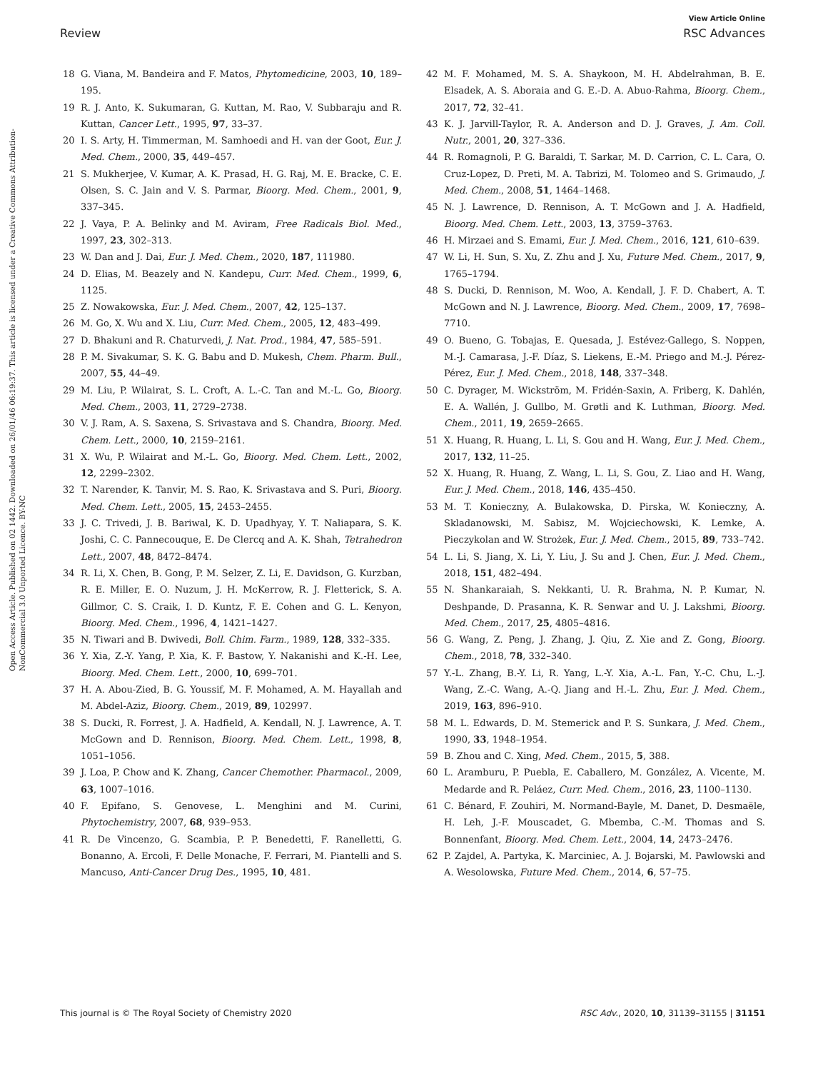View Article Online
Review RSC Advances
Open Access Article. Published on 02 1442. Downloaded on 26/01/46 06:19:37. This article is licensed under a Creative Commons Attribution-NonCommercial 3.0 Unported Licence. BY-NC
18 G. Viana, M. Bandeira and F. Matos, Phytomedicine, 2003, 10, 189–195.
19 R. J. Anto, K. Sukumaran, G. Kuttan, M. Rao, V. Subbaraju and R. Kuttan, Cancer Lett., 1995, 97, 33–37.
20 I. S. Arty, H. Timmerman, M. Samhoedi and H. van der Goot, Eur. J. Med. Chem., 2000, 35, 449–457.
21 S. Mukherjee, V. Kumar, A. K. Prasad, H. G. Raj, M. E. Bracke, C. E. Olsen, S. C. Jain and V. S. Parmar, Bioorg. Med. Chem., 2001, 9, 337–345.
22 J. Vaya, P. A. Belinky and M. Aviram, Free Radicals Biol. Med., 1997, 23, 302–313.
23 W. Dan and J. Dai, Eur. J. Med. Chem., 2020, 187, 111980.
24 D. Elias, M. Beazely and N. Kandepu, Curr. Med. Chem., 1999, 6, 1125.
25 Z. Nowakowska, Eur. J. Med. Chem., 2007, 42, 125–137.
26 M. Go, X. Wu and X. Liu, Curr. Med. Chem., 2005, 12, 483–499.
27 D. Bhakuni and R. Chaturvedi, J. Nat. Prod., 1984, 47, 585–591.
28 P. M. Sivakumar, S. K. G. Babu and D. Mukesh, Chem. Pharm. Bull., 2007, 55, 44–49.
29 M. Liu, P. Wilairat, S. L. Croft, A. L.-C. Tan and M.-L. Go, Bioorg. Med. Chem., 2003, 11, 2729–2738.
30 V. J. Ram, A. S. Saxena, S. Srivastava and S. Chandra, Bioorg. Med. Chem. Lett., 2000, 10, 2159–2161.
31 X. Wu, P. Wilairat and M.-L. Go, Bioorg. Med. Chem. Lett., 2002, 12, 2299–2302.
32 T. Narender, K. Tanvir, M. S. Rao, K. Srivastava and S. Puri, Bioorg. Med. Chem. Lett., 2005, 15, 2453–2455.
33 J. C. Trivedi, J. B. Bariwal, K. D. Upadhyay, Y. T. Naliapara, S. K. Joshi, C. C. Pannecouque, E. De Clercq and A. K. Shah, Tetrahedron Lett., 2007, 48, 8472–8474.
34 R. Li, X. Chen, B. Gong, P. M. Selzer, Z. Li, E. Davidson, G. Kurzban, R. E. Miller, E. O. Nuzum, J. H. McKerrow, R. J. Fletterick, S. A. Gillmor, C. S. Craik, I. D. Kuntz, F. E. Cohen and G. L. Kenyon, Bioorg. Med. Chem., 1996, 4, 1421–1427.
35 N. Tiwari and B. Dwivedi, Boll. Chim. Farm., 1989, 128, 332–335.
36 Y. Xia, Z.-Y. Yang, P. Xia, K. F. Bastow, Y. Nakanishi and K.-H. Lee, Bioorg. Med. Chem. Lett., 2000, 10, 699–701.
37 H. A. Abou-Zied, B. G. Youssif, M. F. Mohamed, A. M. Hayallah and M. Abdel-Aziz, Bioorg. Chem., 2019, 89, 102997.
38 S. Ducki, R. Forrest, J. A. Hadfield, A. Kendall, N. J. Lawrence, A. T. McGown and D. Rennison, Bioorg. Med. Chem. Lett., 1998, 8, 1051–1056.
39 J. Loa, P. Chow and K. Zhang, Cancer Chemother. Pharmacol., 2009, 63, 1007–1016.
40 F. Epifano, S. Genovese, L. Menghini and M. Curini, Phytochemistry, 2007, 68, 939–953.
41 R. De Vincenzo, G. Scambia, P. P. Benedetti, F. Ranelletti, G. Bonanno, A. Ercoli, F. Delle Monache, F. Ferrari, M. Piantelli and S. Mancuso, Anti-Cancer Drug Des., 1995, 10, 481.
42 M. F. Mohamed, M. S. A. Shaykoon, M. H. Abdelrahman, B. E. Elsadek, A. S. Aboraia and G. E.-D. A. Abuo-Rahma, Bioorg. Chem., 2017, 72, 32–41.
43 K. J. Jarvill-Taylor, R. A. Anderson and D. J. Graves, J. Am. Coll. Nutr., 2001, 20, 327–336.
44 R. Romagnoli, P. G. Baraldi, T. Sarkar, M. D. Carrion, C. L. Cara, O. Cruz-Lopez, D. Preti, M. A. Tabrizi, M. Tolomeo and S. Grimaudo, J. Med. Chem., 2008, 51, 1464–1468.
45 N. J. Lawrence, D. Rennison, A. T. McGown and J. A. Hadfield, Bioorg. Med. Chem. Lett., 2003, 13, 3759–3763.
46 H. Mirzaei and S. Emami, Eur. J. Med. Chem., 2016, 121, 610–639.
47 W. Li, H. Sun, S. Xu, Z. Zhu and J. Xu, Future Med. Chem., 2017, 9, 1765–1794.
48 S. Ducki, D. Rennison, M. Woo, A. Kendall, J. F. D. Chabert, A. T. McGown and N. J. Lawrence, Bioorg. Med. Chem., 2009, 17, 7698–7710.
49 O. Bueno, G. Tobajas, E. Quesada, J. Estévez-Gallego, S. Noppen, M.-J. Camarasa, J.-F. Díaz, S. Liekens, E.-M. Priego and M.-J. Pérez-Pérez, Eur. J. Med. Chem., 2018, 148, 337–348.
50 C. Dyrager, M. Wickström, M. Fridén-Saxin, A. Friberg, K. Dahlén, E. A. Wallén, J. Gullbo, M. Grøtli and K. Luthman, Bioorg. Med. Chem., 2011, 19, 2659–2665.
51 X. Huang, R. Huang, L. Li, S. Gou and H. Wang, Eur. J. Med. Chem., 2017, 132, 11–25.
52 X. Huang, R. Huang, Z. Wang, L. Li, S. Gou, Z. Liao and H. Wang, Eur. J. Med. Chem., 2018, 146, 435–450.
53 M. T. Konieczny, A. Bulakowska, D. Pirska, W. Konieczny, A. Skladanowski, M. Sabisz, M. Wojciechowski, K. Lemke, A. Pieczykolan and W. Strożek, Eur. J. Med. Chem., 2015, 89, 733–742.
54 L. Li, S. Jiang, X. Li, Y. Liu, J. Su and J. Chen, Eur. J. Med. Chem., 2018, 151, 482–494.
55 N. Shankaraiah, S. Nekkanti, U. R. Brahma, N. P. Kumar, N. Deshpande, D. Prasanna, K. R. Senwar and U. J. Lakshmi, Bioorg. Med. Chem., 2017, 25, 4805–4816.
56 G. Wang, Z. Peng, J. Zhang, J. Qiu, Z. Xie and Z. Gong, Bioorg. Chem., 2018, 78, 332–340.
57 Y.-L. Zhang, B.-Y. Li, R. Yang, L.-Y. Xia, A.-L. Fan, Y.-C. Chu, L.-J. Wang, Z.-C. Wang, A.-Q. Jiang and H.-L. Zhu, Eur. J. Med. Chem., 2019, 163, 896–910.
58 M. L. Edwards, D. M. Stemerick and P. S. Sunkara, J. Med. Chem., 1990, 33, 1948–1954.
59 B. Zhou and C. Xing, Med. Chem., 2015, 5, 388.
60 L. Aramburu, P. Puebla, E. Caballero, M. González, A. Vicente, M. Medarde and R. Peláez, Curr. Med. Chem., 2016, 23, 1100–1130.
61 C. Bénard, F. Zouhiri, M. Normand-Bayle, M. Danet, D. Desmaële, H. Leh, J.-F. Mouscadet, G. Mbemba, C.-M. Thomas and S. Bonnenfant, Bioorg. Med. Chem. Lett., 2004, 14, 2473–2476.
62 P. Zajdel, A. Partyka, K. Marciniec, A. J. Bojarski, M. Pawlowski and A. Wesolowska, Future Med. Chem., 2014, 6, 57–75.
This journal is © The Royal Society of Chemistry 2020 RSC Adv., 2020, 10, 31139–31155 | 31151